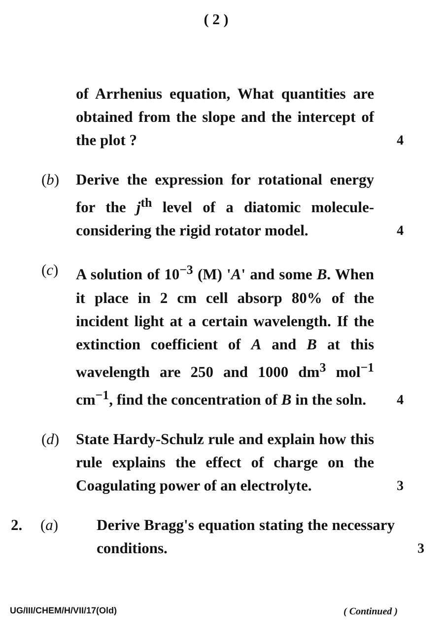( 2 )
of Arrhenius equation, What quantities are obtained from the slope and the intercept of the plot ?
4
(b) Derive the expression for rotational energy for the j<sup>th</sup> level of a diatomic molecule-considering the rigid rotator model.
4
(c) A solution of 10<sup>−3</sup> (M) 'A' and some B. When it place in 2 cm cell absorp 80% of the incident light at a certain wavelength. If the extinction coefficient of A and B at this wavelength are 250 and 1000 dm<sup>3</sup> mol<sup>−1</sup> cm<sup>−1</sup>, find the concentration of B in the soln.
4
(d) State Hardy-Schulz rule and explain how this rule explains the effect of charge on the Coagulating power of an electrolyte.
3
2. (a) Derive Bragg's equation stating the necessary conditions.
3
UG/III/CHEM/H/VII/17(Old) ( Continued )